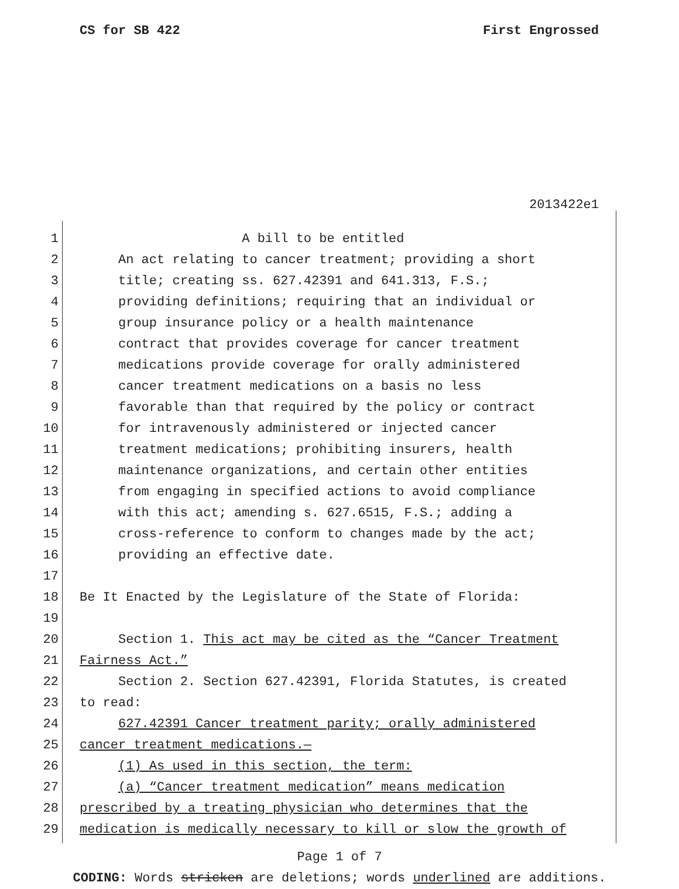CS for SB 422 First Engrossed
2013422e1
1 A bill to be entitled
2 An act relating to cancer treatment; providing a short
3 title; creating ss. 627.42391 and 641.313, F.S.;
4 providing definitions; requiring that an individual or
5 group insurance policy or a health maintenance
6 contract that provides coverage for cancer treatment
7 medications provide coverage for orally administered
8 cancer treatment medications on a basis no less
9 favorable than that required by the policy or contract
10 for intravenously administered or injected cancer
11 treatment medications; prohibiting insurers, health
12 maintenance organizations, and certain other entities
13 from engaging in specified actions to avoid compliance
14 with this act; amending s. 627.6515, F.S.; adding a
15 cross-reference to conform to changes made by the act;
16 providing an effective date.
17
18 Be It Enacted by the Legislature of the State of Florida:
19
20 Section 1. This act may be cited as the “Cancer Treatment
21 Fairness Act.”
22 Section 2. Section 627.42391, Florida Statutes, is created
23 to read:
24 627.42391 Cancer treatment parity; orally administered
25 cancer treatment medications.—
26 (1) As used in this section, the term:
27 (a) “Cancer treatment medication” means medication
28 prescribed by a treating physician who determines that the
29 medication is medically necessary to kill or slow the growth of
Page 1 of 7
CODING: Words stricken are deletions; words underlined are additions.